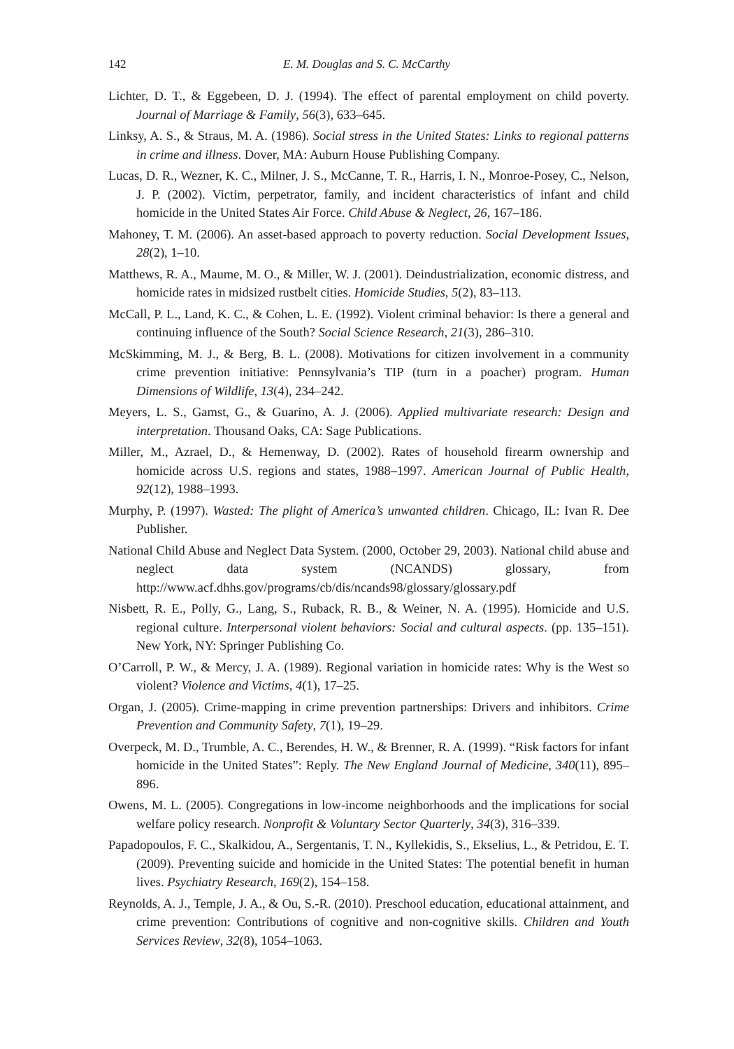142 E. M. Douglas and S. C. McCarthy
Lichter, D. T., & Eggebeen, D. J. (1994). The effect of parental employment on child poverty. Journal of Marriage & Family, 56(3), 633–645.
Linksy, A. S., & Straus, M. A. (1986). Social stress in the United States: Links to regional patterns in crime and illness. Dover, MA: Auburn House Publishing Company.
Lucas, D. R., Wezner, K. C., Milner, J. S., McCanne, T. R., Harris, I. N., Monroe-Posey, C., Nelson, J. P. (2002). Victim, perpetrator, family, and incident characteristics of infant and child homicide in the United States Air Force. Child Abuse & Neglect, 26, 167–186.
Mahoney, T. M. (2006). An asset-based approach to poverty reduction. Social Development Issues, 28(2), 1–10.
Matthews, R. A., Maume, M. O., & Miller, W. J. (2001). Deindustrialization, economic distress, and homicide rates in midsized rustbelt cities. Homicide Studies, 5(2), 83–113.
McCall, P. L., Land, K. C., & Cohen, L. E. (1992). Violent criminal behavior: Is there a general and continuing influence of the South? Social Science Research, 21(3), 286–310.
McSkimming, M. J., & Berg, B. L. (2008). Motivations for citizen involvement in a community crime prevention initiative: Pennsylvania’s TIP (turn in a poacher) program. Human Dimensions of Wildlife, 13(4), 234–242.
Meyers, L. S., Gamst, G., & Guarino, A. J. (2006). Applied multivariate research: Design and interpretation. Thousand Oaks, CA: Sage Publications.
Miller, M., Azrael, D., & Hemenway, D. (2002). Rates of household firearm ownership and homicide across U.S. regions and states, 1988–1997. American Journal of Public Health, 92(12), 1988–1993.
Murphy, P. (1997). Wasted: The plight of America’s unwanted children. Chicago, IL: Ivan R. Dee Publisher.
National Child Abuse and Neglect Data System. (2000, October 29, 2003). National child abuse and neglect data system (NCANDS) glossary, from http://www.acf.dhhs.gov/programs/cb/dis/ncands98/glossary/glossary.pdf
Nisbett, R. E., Polly, G., Lang, S., Ruback, R. B., & Weiner, N. A. (1995). Homicide and U.S. regional culture. Interpersonal violent behaviors: Social and cultural aspects. (pp. 135–151). New York, NY: Springer Publishing Co.
O’Carroll, P. W., & Mercy, J. A. (1989). Regional variation in homicide rates: Why is the West so violent? Violence and Victims, 4(1), 17–25.
Organ, J. (2005). Crime-mapping in crime prevention partnerships: Drivers and inhibitors. Crime Prevention and Community Safety, 7(1), 19–29.
Overpeck, M. D., Trumble, A. C., Berendes, H. W., & Brenner, R. A. (1999). “Risk factors for infant homicide in the United States”: Reply. The New England Journal of Medicine, 340(11), 895–896.
Owens, M. L. (2005). Congregations in low-income neighborhoods and the implications for social welfare policy research. Nonprofit & Voluntary Sector Quarterly, 34(3), 316–339.
Papadopoulos, F. C., Skalkidou, A., Sergentanis, T. N., Kyllekidis, S., Ekselius, L., & Petridou, E. T. (2009). Preventing suicide and homicide in the United States: The potential benefit in human lives. Psychiatry Research, 169(2), 154–158.
Reynolds, A. J., Temple, J. A., & Ou, S.-R. (2010). Preschool education, educational attainment, and crime prevention: Contributions of cognitive and non-cognitive skills. Children and Youth Services Review, 32(8), 1054–1063.